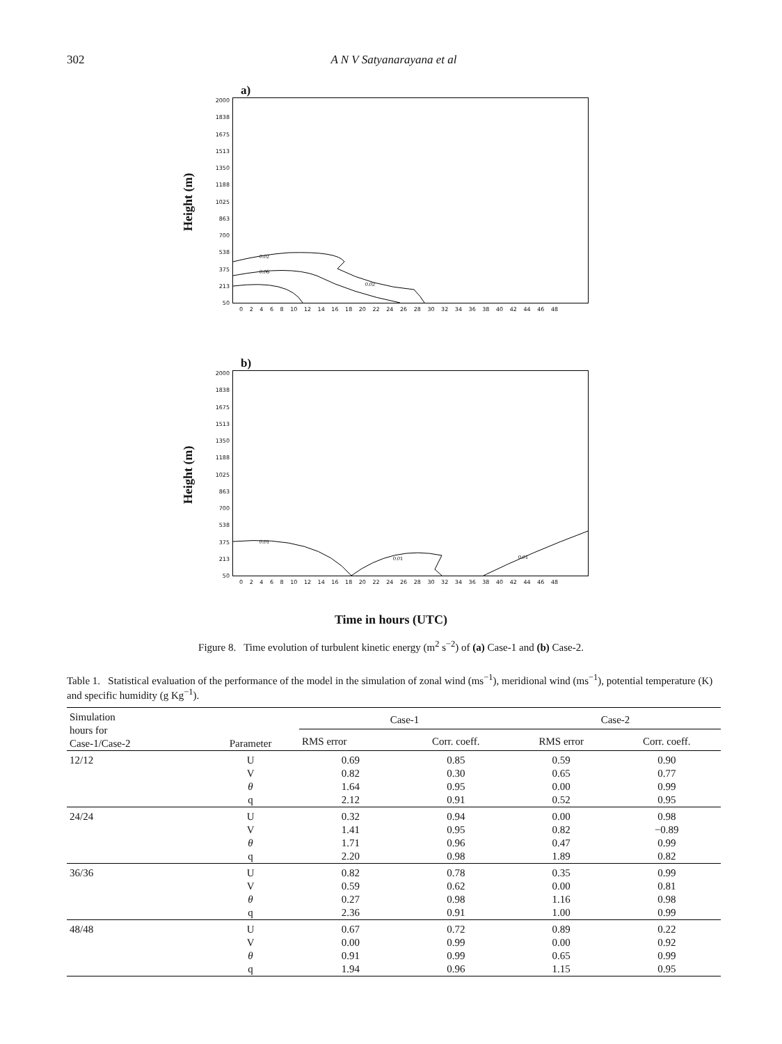302 A N V Satyanarayana et al
a)
Height (m)
2000
1838
1675
1513
1350
1188
1025
863
700
538
375
213
50
0.02
0.06
0.02
0 2 4 6 8 10 12 14 16 18 20 22 24 26 28 30 32 34 36 38 40 42 44 46 48
b)
Height (m)
2000
1838
1675
1513
1350
1188
1025
863
700
538
375
213
50
0.01
0.01
0.01
0 2 4 6 8 10 12 14 16 18 20 22 24 26 28 30 32 34 36 38 40 42 44 46 48
Time in hours (UTC)
Figure 8. Time evolution of turbulent kinetic energy (m<sup>2</sup> s<sup>−2</sup>) of (a) Case-1 and (b) Case-2.
Table 1. Statistical evaluation of the performance of the model in the simulation of zonal wind (ms<sup>−1</sup>), meridional wind (ms<sup>−1</sup>), potential temperature (K) and specific humidity (g Kg<sup>−1</sup>).
| Simulation hours for Case-1/Case-2 | Parameter | Case-1 | | Case-2 | |
| --- | --- | --- | --- | --- | --- |
| | | RMS error | Corr. coeff. | RMS error | Corr. coeff. |
| 12/12 | U | 0.69 | 0.85 | 0.59 | 0.90 |
| | V | 0.82 | 0.30 | 0.65 | 0.77 |
| | θ | 1.64 | 0.95 | 0.00 | 0.99 |
| | q | 2.12 | 0.91 | 0.52 | 0.95 |
| 24/24 | U | 0.32 | 0.94 | 0.00 | 0.98 |
| | V | 1.41 | 0.95 | 0.82 | −0.89 |
| | θ | 1.71 | 0.96 | 0.47 | 0.99 |
| | q | 2.20 | 0.98 | 1.89 | 0.82 |
| 36/36 | U | 0.82 | 0.78 | 0.35 | 0.99 |
| | V | 0.59 | 0.62 | 0.00 | 0.81 |
| | θ | 0.27 | 0.98 | 1.16 | 0.98 |
| | q | 2.36 | 0.91 | 1.00 | 0.99 |
| 48/48 | U | 0.67 | 0.72 | 0.89 | 0.22 |
| | V | 0.00 | 0.99 | 0.00 | 0.92 |
| | θ | 0.91 | 0.99 | 0.65 | 0.99 |
| | q | 1.94 | 0.96 | 1.15 | 0.95 |